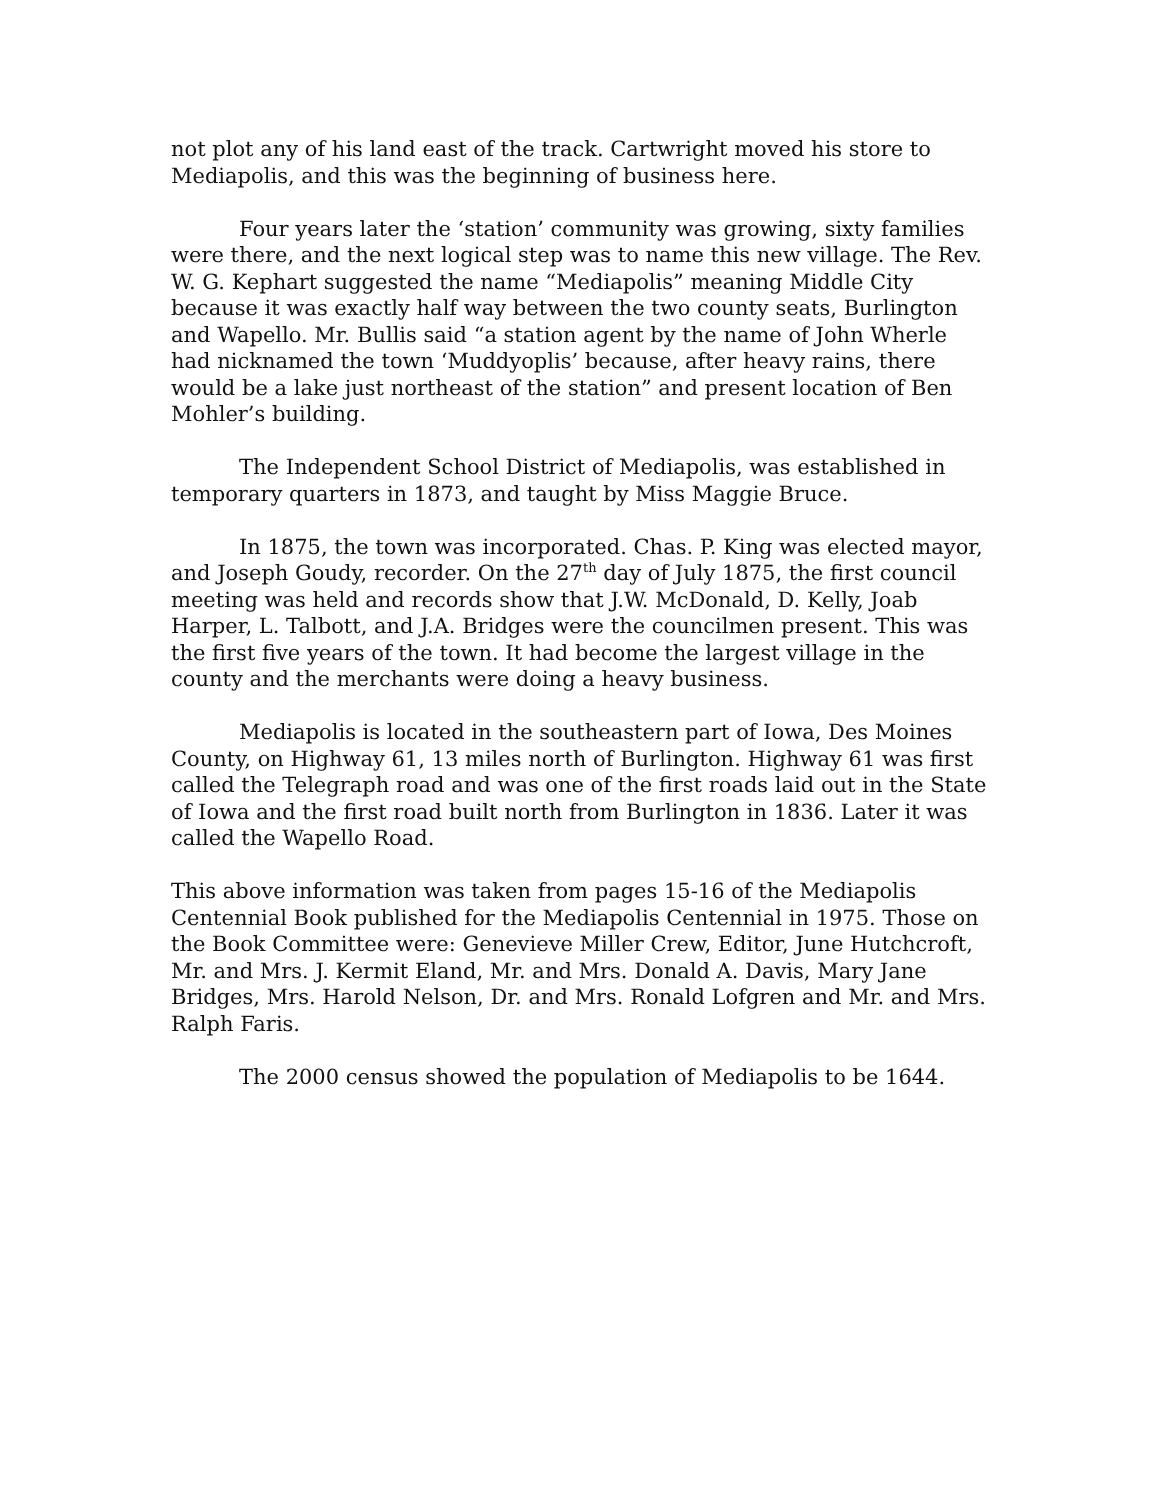not plot any of his land east of the track. Cartwright moved his store to Mediapolis, and this was the beginning of business here.
Four years later the ‘station’ community was growing, sixty families were there, and the next logical step was to name this new village. The Rev. W. G. Kephart suggested the name “Mediapolis” meaning Middle City because it was exactly half way between the two county seats, Burlington and Wapello. Mr. Bullis said “a station agent by the name of John Wherle had nicknamed the town ‘Muddyoplis’ because, after heavy rains, there would be a lake just northeast of the station” and present location of Ben Mohler’s building.
The Independent School District of Mediapolis, was established in temporary quarters in 1873, and taught by Miss Maggie Bruce.
In 1875, the town was incorporated. Chas. P. King was elected mayor, and Joseph Goudy, recorder. On the 27<sup>th</sup> day of July 1875, the first council meeting was held and records show that J.W. McDonald, D. Kelly, Joab Harper, L. Talbott, and J.A. Bridges were the councilmen present. This was the first five years of the town. It had become the largest village in the county and the merchants were doing a heavy business.
Mediapolis is located in the southeastern part of Iowa, Des Moines County, on Highway 61, 13 miles north of Burlington. Highway 61 was first called the Telegraph road and was one of the first roads laid out in the State of Iowa and the first road built north from Burlington in 1836. Later it was called the Wapello Road.
This above information was taken from pages 15-16 of the Mediapolis Centennial Book published for the Mediapolis Centennial in 1975. Those on the Book Committee were: Genevieve Miller Crew, Editor, June Hutchcroft, Mr. and Mrs. J. Kermit Eland, Mr. and Mrs. Donald A. Davis, Mary Jane Bridges, Mrs. Harold Nelson, Dr. and Mrs. Ronald Lofgren and Mr. and Mrs. Ralph Faris.
The 2000 census showed the population of Mediapolis to be 1644.